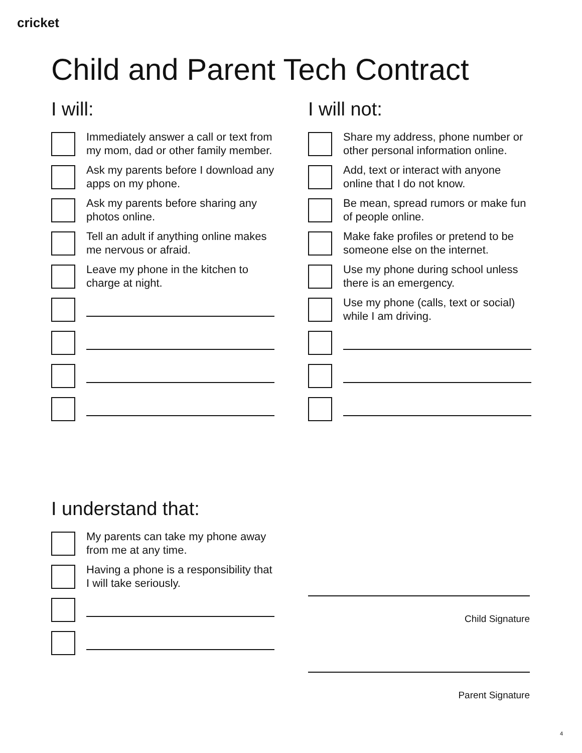cricket
Child and Parent Tech Contract
I will:
Immediately answer a call or text from my mom, dad or other family member.
Ask my parents before I download any apps on my phone.
Ask my parents before sharing any photos online.
Tell an adult if anything online makes me nervous or afraid.
Leave my phone in the kitchen to charge at night.
I will not:
Share my address, phone number or other personal information online.
Add, text or interact with anyone online that I do not know.
Be mean, spread rumors or make fun of people online.
Make fake profiles or pretend to be someone else on the internet.
Use my phone during school unless there is an emergency.
Use my phone (calls, text or social) while I am driving.
I understand that:
My parents can take my phone away from me at any time.
Having a phone is a responsibility that I will take seriously.
Child Signature
Parent Signature
4